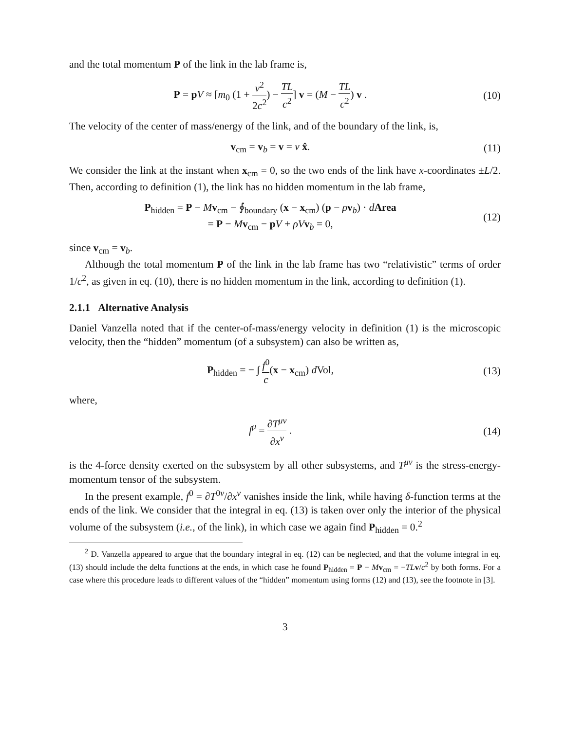and the total momentum P of the link in the lab frame is,
P = pV ≈ [m<sub>0</sub> (1 + v<sup>2</sup> 2c<sup>2</sup>) − TL c<sup>2</sup>] v = (M − TL c<sup>2</sup>) v .
(10)
The velocity of the center of mass/energy of the link, and of the boundary of the link, is,
v<sub>cm</sub> = v<sub>b</sub> = v = v x̂. (11)
We consider the link at the instant when x<sub>cm</sub> = 0, so the two ends of the link have x-coordinates ±L/2. Then, according to definition (1), the link has no hidden momentum in the lab frame,
P<sub>hidden</sub> = P − Mv<sub>cm</sub> − ∮<sub>boundary</sub> (x − x<sub>cm</sub>) (p − ρv<sub>b</sub>) · dArea
= P − Mv<sub>cm</sub> − pV + ρV v<sub>b</sub> = 0,
(12)
since v<sub>cm</sub> = v<sub>b</sub>.
Although the total momentum P of the link in the lab frame has two “relativistic” terms of order 1/c<sup>2</sup>, as given in eq. (10), there is no hidden momentum in the link, according to definition (1).
2.1.1 Alternative Analysis
Daniel Vanzella noted that if the center-of-mass/energy velocity in definition (1) is the microscopic velocity, then the “hidden” momentum (of a subsystem) can also be written as,
P<sub>hidden</sub> = − ∫ f<sup>0</sup> c(x − x<sub>cm</sub>) d Vol,
(13)
where,
f<sup>μ</sup> = ∂T<sup>μν</sup> ∂x<sup>ν</sup> . (14)
is the 4-force density exerted on the subsystem by all other subsystems, and T<sup>μν</sup> is the stress-energy-momentum tensor of the subsystem.
In the present example, f<sup>0</sup> = ∂T<sup>0ν</sup>/∂x<sup>ν</sup> vanishes inside the link, while having δ-function terms at the ends of the link. We consider that the integral in eq. (13) is taken over only the interior of the physical volume of the subsystem (i.e., of the link), in which case we again find P<sub>hidden</sub> = 0.<sup>2</sup>
<sup>2</sup> D. Vanzella appeared to argue that the boundary integral in eq. (12) can be neglected, and that the volume integral in eq. (13) should include the delta functions at the ends, in which case he found P<sub>hidden</sub> = P − Mv<sub>cm</sub> = −TL v/c<sup>2</sup> by both forms. For a case where this procedure leads to different values of the “hidden” momentum using forms (12) and (13), see the footnote in [3].
3